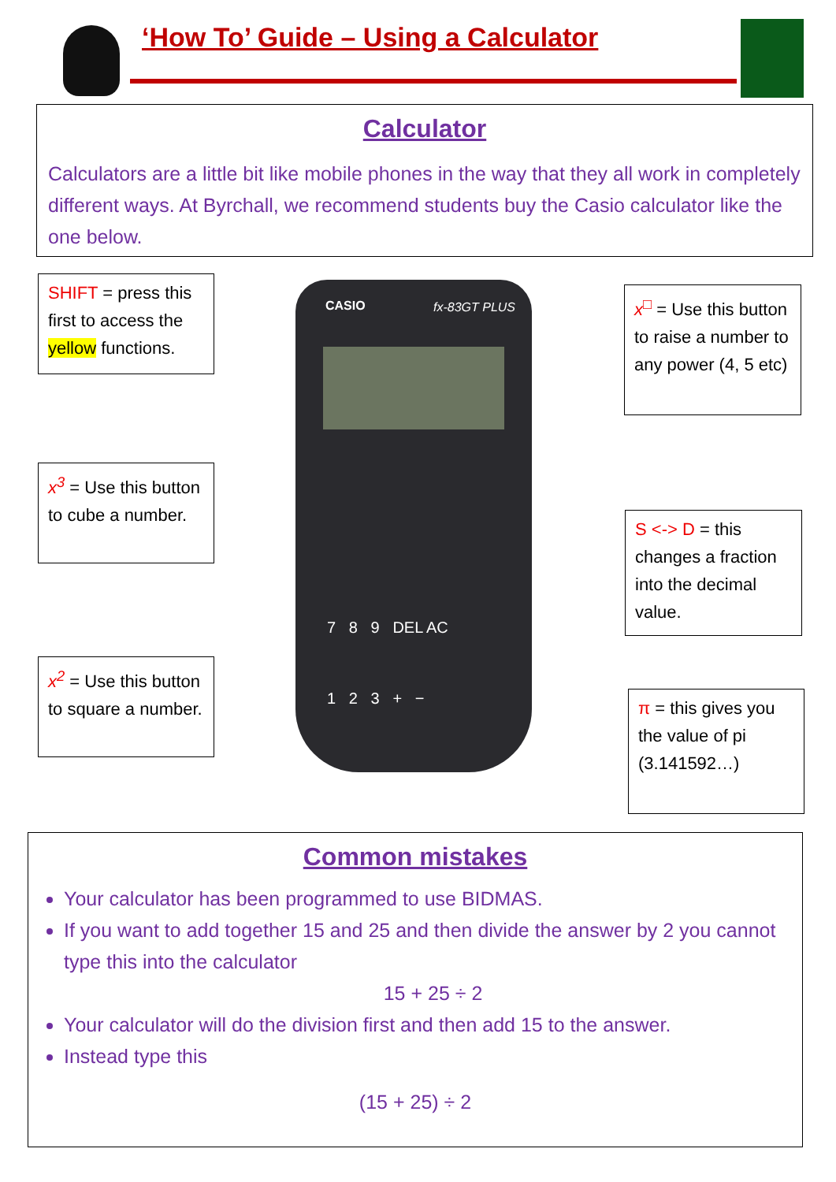‘How To’ Guide – Using a Calculator
Calculator
Calculators are a little bit like mobile phones in the way that they all work in completely different ways. At Byrchall, we recommend students buy the Casio calculator like the one below.
SHIFT = press this first to access the yellow functions.
x<sup>3</sup> = Use this button to cube a number.
x<sup>2</sup> = Use this button to square a number.
CASIO fx-83GT PLUS
7 8 9 DEL AC
1 2 3 + −
x<sup>□</sup> = Use this button to raise a number to any power (4, 5 etc)
S <-> D = this changes a fraction into the decimal value.
π = this gives you the value of pi (3.141592…)
Common mistakes
Your calculator has been programmed to use BIDMAS.
If you want to add together 15 and 25 and then divide the answer by 2 you cannot type this into the calculator
15 + 25 ÷ 2
Your calculator will do the division first and then add 15 to the answer.
Instead type this
(15 + 25) ÷ 2